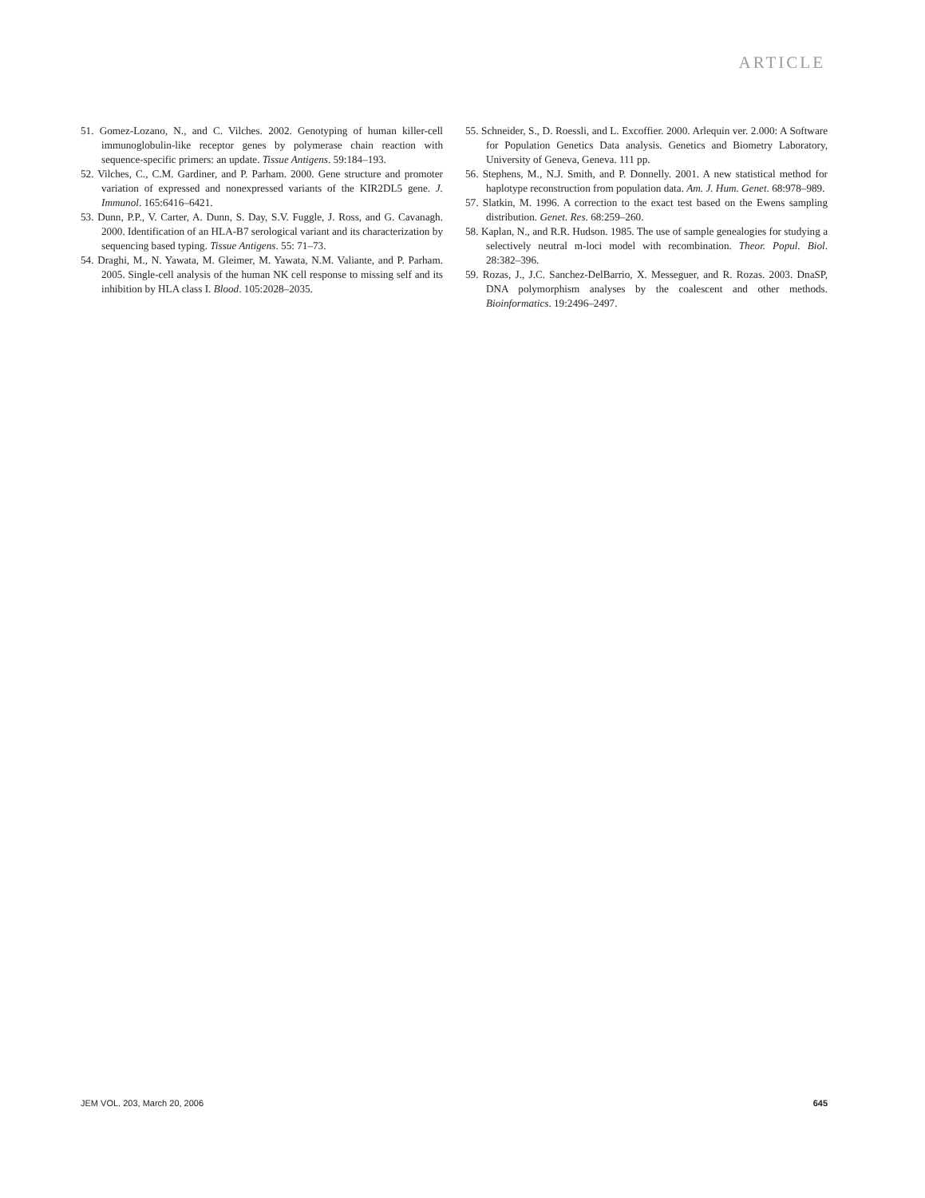ARTICLE
51. Gomez-Lozano, N., and C. Vilches. 2002. Genotyping of human killer-cell immunoglobulin-like receptor genes by polymerase chain reaction with sequence-specific primers: an update. Tissue Antigens. 59:184–193.
52. Vilches, C., C.M. Gardiner, and P. Parham. 2000. Gene structure and promoter variation of expressed and nonexpressed variants of the KIR2DL5 gene. J. Immunol. 165:6416–6421.
53. Dunn, P.P., V. Carter, A. Dunn, S. Day, S.V. Fuggle, J. Ross, and G. Cavanagh. 2000. Identification of an HLA-B7 serological variant and its characterization by sequencing based typing. Tissue Antigens. 55: 71–73.
54. Draghi, M., N. Yawata, M. Gleimer, M. Yawata, N.M. Valiante, and P. Parham. 2005. Single-cell analysis of the human NK cell response to missing self and its inhibition by HLA class I. Blood. 105:2028–2035.
55. Schneider, S., D. Roessli, and L. Excoffier. 2000. Arlequin ver. 2.000: A Software for Population Genetics Data analysis. Genetics and Biometry Laboratory, University of Geneva, Geneva. 111 pp.
56. Stephens, M., N.J. Smith, and P. Donnelly. 2001. A new statistical method for haplotype reconstruction from population data. Am. J. Hum. Genet. 68:978–989.
57. Slatkin, M. 1996. A correction to the exact test based on the Ewens sampling distribution. Genet. Res. 68:259–260.
58. Kaplan, N., and R.R. Hudson. 1985. The use of sample genealogies for studying a selectively neutral m-loci model with recombination. Theor. Popul. Biol. 28:382–396.
59. Rozas, J., J.C. Sanchez-DelBarrio, X. Messeguer, and R. Rozas. 2003. DnaSP, DNA polymorphism analyses by the coalescent and other methods. Bioinformatics. 19:2496–2497.
JEM VOL. 203, March 20, 2006 645